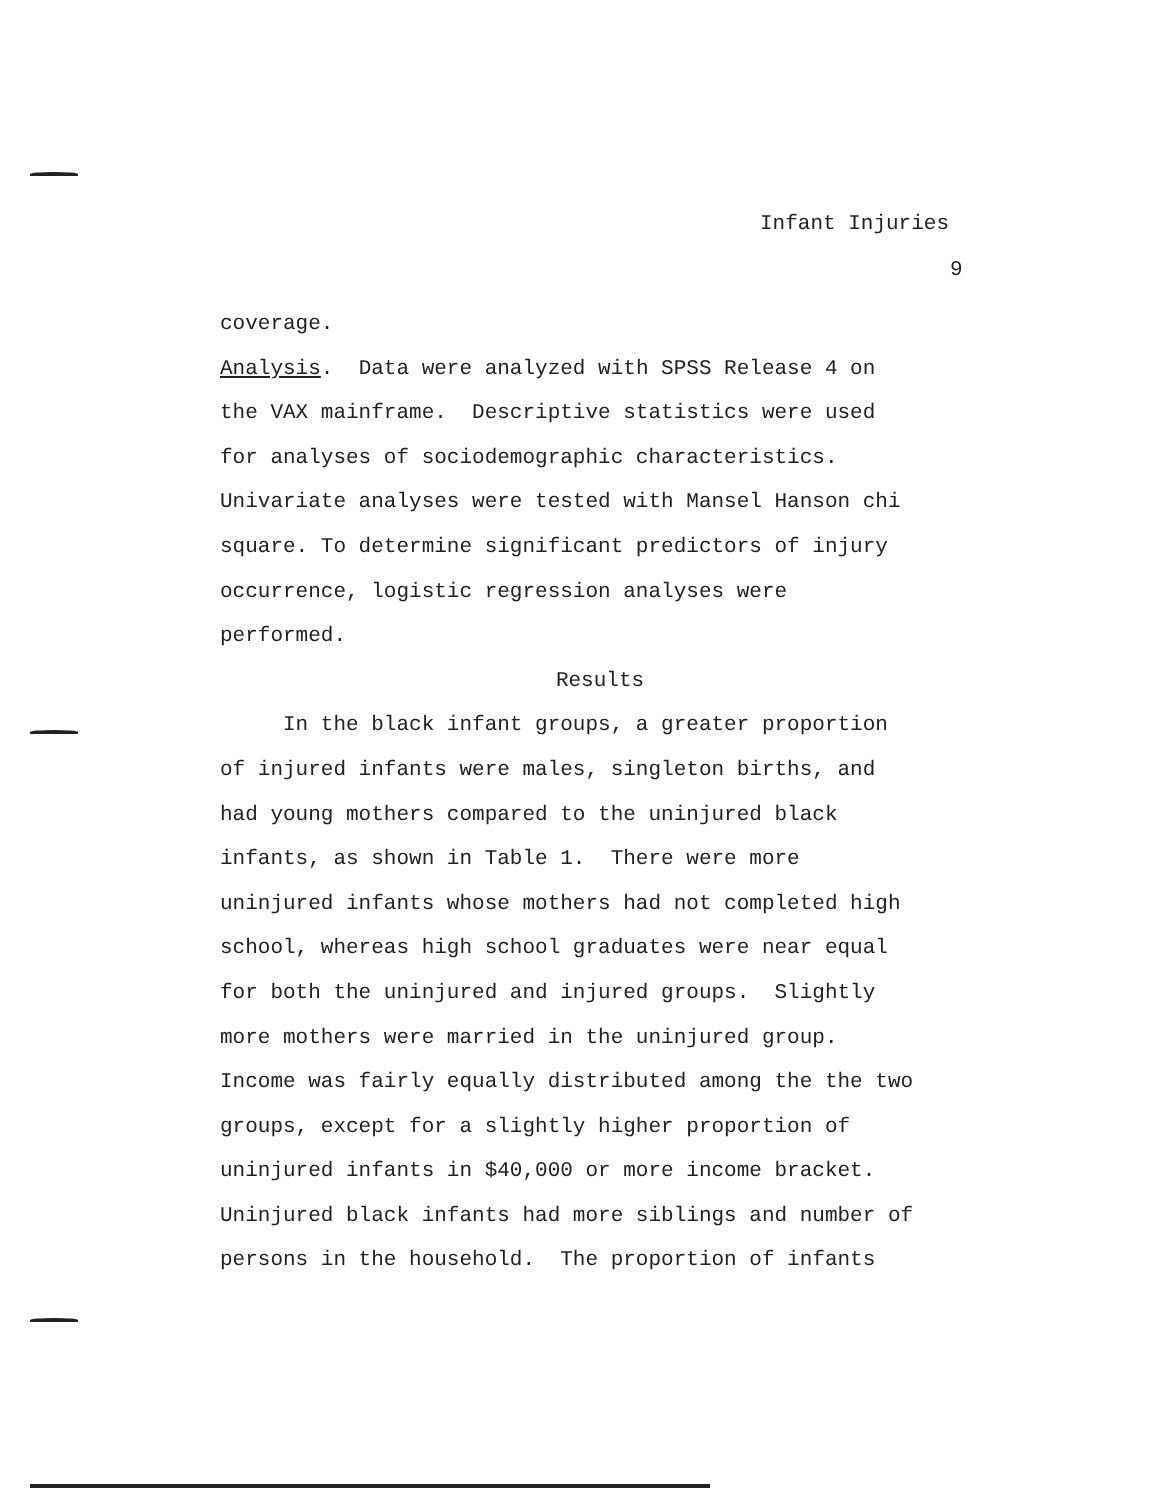Infant Injuries
9
coverage.
Analysis. Data were analyzed with SPSS Release 4 on
the VAX mainframe. Descriptive statistics were used
for analyses of sociodemographic characteristics.
Univariate analyses were tested with Mansel Hanson chi
square. To determine significant predictors of injury
occurrence, logistic regression analyses were
performed.
Results
In the black infant groups, a greater proportion
of injured infants were males, singleton births, and
had young mothers compared to the uninjured black
infants, as shown in Table 1. There were more
uninjured infants whose mothers had not completed high
school, whereas high school graduates were near equal
for both the uninjured and injured groups. Slightly
more mothers were married in the uninjured group.
Income was fairly equally distributed among the the two
groups, except for a slightly higher proportion of
uninjured infants in $40,000 or more income bracket.
Uninjured black infants had more siblings and number of
persons in the household. The proportion of infants